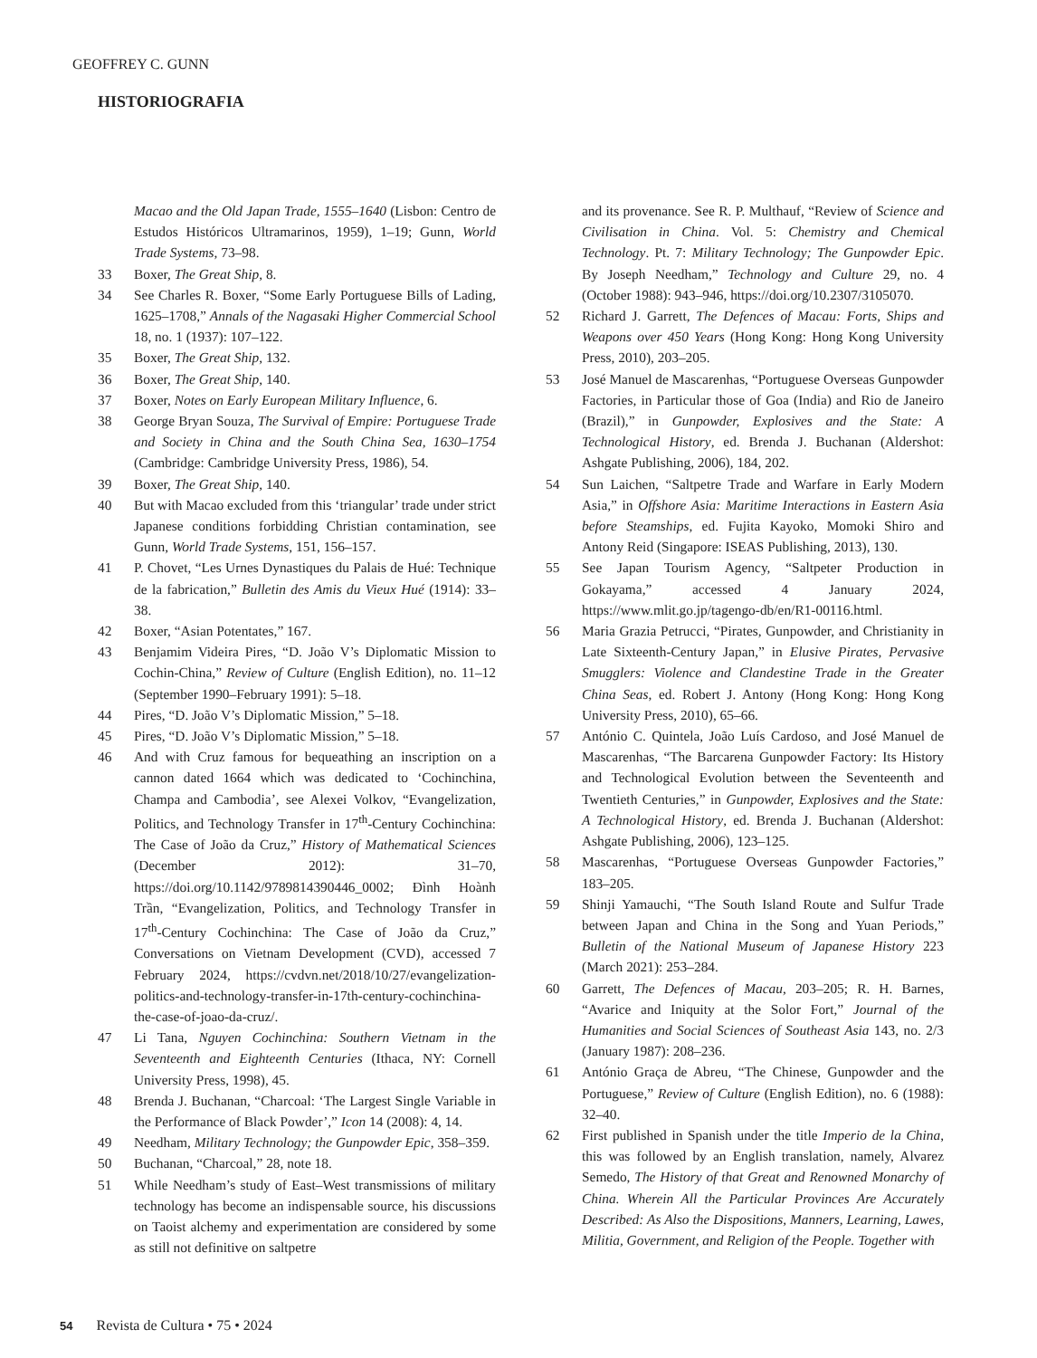GEOFFREY C. GUNN
HISTORIOGRAFIA
Macao and the Old Japan Trade, 1555–1640 (Lisbon: Centro de Estudos Históricos Ultramarinos, 1959), 1–19; Gunn, World Trade Systems, 73–98.
33 Boxer, The Great Ship, 8.
34 See Charles R. Boxer, “Some Early Portuguese Bills of Lading, 1625–1708,” Annals of the Nagasaki Higher Commercial School 18, no. 1 (1937): 107–122.
35 Boxer, The Great Ship, 132.
36 Boxer, The Great Ship, 140.
37 Boxer, Notes on Early European Military Influence, 6.
38 George Bryan Souza, The Survival of Empire: Portuguese Trade and Society in China and the South China Sea, 1630–1754 (Cambridge: Cambridge University Press, 1986), 54.
39 Boxer, The Great Ship, 140.
40 But with Macao excluded from this ‘triangular’ trade under strict Japanese conditions forbidding Christian contamination, see Gunn, World Trade Systems, 151, 156–157.
41 P. Chovet, “Les Urnes Dynastiques du Palais de Hué: Technique de la fabrication,” Bulletin des Amis du Vieux Hué (1914): 33–38.
42 Boxer, “Asian Potentates,” 167.
43 Benjamim Videira Pires, “D. João V’s Diplomatic Mission to Cochin-China,” Review of Culture (English Edition), no. 11–12 (September 1990–February 1991): 5–18.
44 Pires, “D. João V’s Diplomatic Mission,” 5–18.
45 Pires, “D. João V’s Diplomatic Mission,” 5–18.
46 And with Cruz famous for bequeathing an inscription on a cannon dated 1664 which was dedicated to ‘Cochinchina, Champa and Cambodia’, see Alexei Volkov, “Evangelization, Politics, and Technology Transfer in 17<sup>th</sup>-Century Cochinchina: The Case of João da Cruz,” History of Mathematical Sciences (December 2012): 31–70, https://doi.org/10.1142/9789814390446_0002; Đình Hoành Trần, “Evangelization, Politics, and Technology Transfer in 17<sup>th</sup>-Century Cochinchina: The Case of João da Cruz,” Conversations on Vietnam Development (CVD), accessed 7 February 2024, https://cvdvn.net/2018/10/27/evangelization-politics-and-technology-transfer-in-17th-century-cochinchina-the-case-of-joao-da-cruz/.
47 Li Tana, Nguyen Cochinchina: Southern Vietnam in the Seventeenth and Eighteenth Centuries (Ithaca, NY: Cornell University Press, 1998), 45.
48 Brenda J. Buchanan, “Charcoal: ‘The Largest Single Variable in the Performance of Black Powder’,” Icon 14 (2008): 4, 14.
49 Needham, Military Technology; the Gunpowder Epic, 358–359.
50 Buchanan, “Charcoal,” 28, note 18.
51 While Needham’s study of East–West transmissions of military technology has become an indispensable source, his discussions on Taoist alchemy and experimentation are considered by some as still not definitive on saltpetre
and its provenance. See R. P. Multhauf, “Review of Science and Civilisation in China. Vol. 5: Chemistry and Chemical Technology. Pt. 7: Military Technology; The Gunpowder Epic. By Joseph Needham,” Technology and Culture 29, no. 4 (October 1988): 943–946, https://doi.org/10.2307/3105070.
52 Richard J. Garrett, The Defences of Macau: Forts, Ships and Weapons over 450 Years (Hong Kong: Hong Kong University Press, 2010), 203–205.
53 José Manuel de Mascarenhas, “Portuguese Overseas Gunpowder Factories, in Particular those of Goa (India) and Rio de Janeiro (Brazil),” in Gunpowder, Explosives and the State: A Technological History, ed. Brenda J. Buchanan (Aldershot: Ashgate Publishing, 2006), 184, 202.
54 Sun Laichen, “Saltpetre Trade and Warfare in Early Modern Asia,” in Offshore Asia: Maritime Interactions in Eastern Asia before Steamships, ed. Fujita Kayoko, Momoki Shiro and Antony Reid (Singapore: ISEAS Publishing, 2013), 130.
55 See Japan Tourism Agency, “Saltpeter Production in Gokayama,” accessed 4 January 2024, https://www.mlit.go.jp/tagengo-db/en/R1-00116.html.
56 Maria Grazia Petrucci, “Pirates, Gunpowder, and Christianity in Late Sixteenth-Century Japan,” in Elusive Pirates, Pervasive Smugglers: Violence and Clandestine Trade in the Greater China Seas, ed. Robert J. Antony (Hong Kong: Hong Kong University Press, 2010), 65–66.
57 António C. Quintela, João Luís Cardoso, and José Manuel de Mascarenhas, “The Barcarena Gunpowder Factory: Its History and Technological Evolution between the Seventeenth and Twentieth Centuries,” in Gunpowder, Explosives and the State: A Technological History, ed. Brenda J. Buchanan (Aldershot: Ashgate Publishing, 2006), 123–125.
58 Mascarenhas, “Portuguese Overseas Gunpowder Factories,” 183–205.
59 Shinji Yamauchi, “The South Island Route and Sulfur Trade between Japan and China in the Song and Yuan Periods,” Bulletin of the National Museum of Japanese History 223 (March 2021): 253–284.
60 Garrett, The Defences of Macau, 203–205; R. H. Barnes, “Avarice and Iniquity at the Solor Fort,” Journal of the Humanities and Social Sciences of Southeast Asia 143, no. 2/3 (January 1987): 208–236.
61 António Graça de Abreu, “The Chinese, Gunpowder and the Portuguese,” Review of Culture (English Edition), no. 6 (1988): 32–40.
62 First published in Spanish under the title Imperio de la China, this was followed by an English translation, namely, Alvarez Semedo, The History of that Great and Renowned Monarchy of China. Wherein All the Particular Provinces Are Accurately Described: As Also the Dispositions, Manners, Learning, Lawes, Militia, Government, and Religion of the People. Together with
54 Revista de Cultura • 75 • 2024